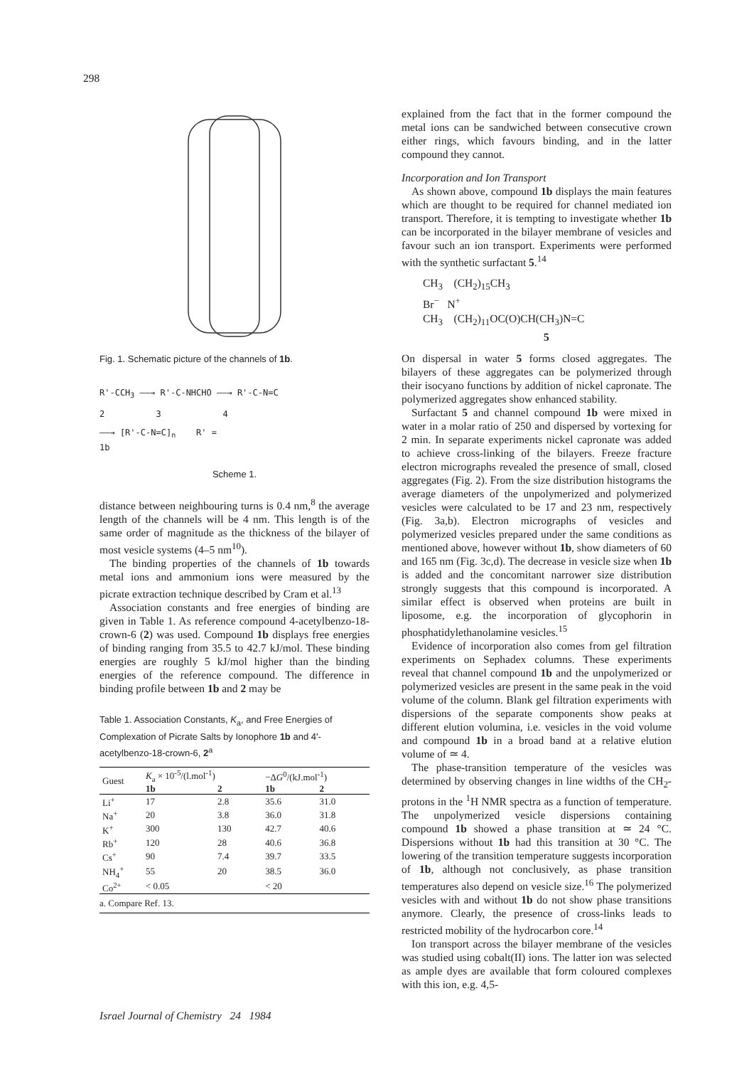298
Fig. 1. Schematic picture of the channels of 1b.
R'-CCH<sub>3</sub> ——→ R'-C-NHCHO ——→ R'-C-N=C
2 3 4
——→ [R'-C-N=C]<sub>n</sub> R' =
1b
Scheme 1.
distance between neighbouring turns is 0.4 nm,<sup>8</sup> the average length of the channels will be 4 nm. This length is of the same order of magnitude as the thickness of the bilayer of most vesicle systems (4–5 nm<sup>10</sup>).
The binding properties of the channels of 1b towards metal ions and ammonium ions were measured by the picrate extraction technique described by Cram et al.<sup>13</sup>
Association constants and free energies of binding are given in Table 1. As reference compound 4-acetylbenzo-18-crown-6 (2) was used. Compound 1b displays free energies of binding ranging from 35.5 to 42.7 kJ/mol. These binding energies are roughly 5 kJ/mol higher than the binding energies of the reference compound. The difference in binding profile between 1b and 2 may be
Table 1. Association Constants, K<sub>a</sub>, and Free Energies of Complexation of Picrate Salts by Ionophore 1b and 4'-acetylbenzo-18-crown-6, 2<sup>a</sup>
| Guest | K<sub>a</sub> × 10<sup>-5</sup>/(l.mol<sup>-1</sup>) | | −Δ G<sup>0</sup>/(kJ.mol<sup>-1</sup>) | |
| --- | --- | --- | --- | --- |
| | 1b | 2 | 1b | 2 |
| Li<sup>+</sup> | 17 | 2.8 | 35.6 | 31.0 |
| Na<sup>+</sup> | 20 | 3.8 | 36.0 | 31.8 |
| K<sup>+</sup> | 300 | 130 | 42.7 | 40.6 |
| Rb<sup>+</sup> | 120 | 28 | 40.6 | 36.8 |
| Cs<sup>+</sup> | 90 | 7.4 | 39.7 | 33.5 |
| NH<sub>4</sub><sup>+</sup> | 55 | 20 | 38.5 | 36.0 |
| Co<sup>2+</sup> | < 0.05 | | < 20 | |
| a. Compare Ref. 13. | | | | |
explained from the fact that in the former compound the metal ions can be sandwiched between consecutive crown either rings, which favours binding, and in the latter compound they cannot.
Incorporation and Ion Transport
As shown above, compound 1b displays the main features which are thought to be required for channel mediated ion transport. Therefore, it is tempting to investigate whether 1b can be incorporated in the bilayer membrane of vesicles and favour such an ion transport. Experiments were performed with the synthetic surfactant 5.<sup>14</sup>
CH<sub>3</sub> (CH<sub>2</sub>)<sub>15</sub>CH<sub>3</sub>
Br<sup>−</sup> N<sup>+</sup>
CH<sub>3</sub> (CH<sub>2</sub>)<sub>11</sub>OC(O)CH(CH<sub>3</sub>)N=C
5
On dispersal in water 5 forms closed aggregates. The bilayers of these aggregates can be polymerized through their isocyano functions by addition of nickel capronate. The polymerized aggregates show enhanced stability.
Surfactant 5 and channel compound 1b were mixed in water in a molar ratio of 250 and dispersed by vortexing for 2 min. In separate experiments nickel capronate was added to achieve cross-linking of the bilayers. Freeze fracture electron micrographs revealed the presence of small, closed aggregates (Fig. 2). From the size distribution histograms the average diameters of the unpolymerized and polymerized vesicles were calculated to be 17 and 23 nm, respectively (Fig. 3a,b). Electron micrographs of vesicles and polymerized vesicles prepared under the same conditions as mentioned above, however without 1b, show diameters of 60 and 165 nm (Fig. 3c,d). The decrease in vesicle size when 1b is added and the concomitant narrower size distribution strongly suggests that this compound is incorporated. A similar effect is observed when proteins are built in liposome, e.g. the incorporation of glycophorin in phosphatidylethanolamine vesicles.<sup>15</sup>
Evidence of incorporation also comes from gel filtration experiments on Sephadex columns. These experiments reveal that channel compound 1b and the unpolymerized or polymerized vesicles are present in the same peak in the void volume of the column. Blank gel filtration experiments with dispersions of the separate components show peaks at different elution volumina, i.e. vesicles in the void volume and compound 1b in a broad band at a relative elution volume of ≃ 4.
The phase-transition temperature of the vesicles was determined by observing changes in line widths of the CH<sub>2</sub>-protons in the <sup>1</sup>H NMR spectra as a function of temperature. The unpolymerized vesicle dispersions containing compound 1b showed a phase transition at ≃ 24 °C. Dispersions without 1b had this transition at 30 °C. The lowering of the transition temperature suggests incorporation of 1b, although not conclusively, as phase transition temperatures also depend on vesicle size.<sup>16</sup> The polymerized vesicles with and without 1b do not show phase transitions anymore. Clearly, the presence of cross-links leads to restricted mobility of the hydrocarbon core.<sup>14</sup>
Ion transport across the bilayer membrane of the vesicles was studied using cobalt(II) ions. The latter ion was selected as ample dyes are available that form coloured complexes with this ion, e.g. 4,5-
Israel Journal of Chemistry 24 1984